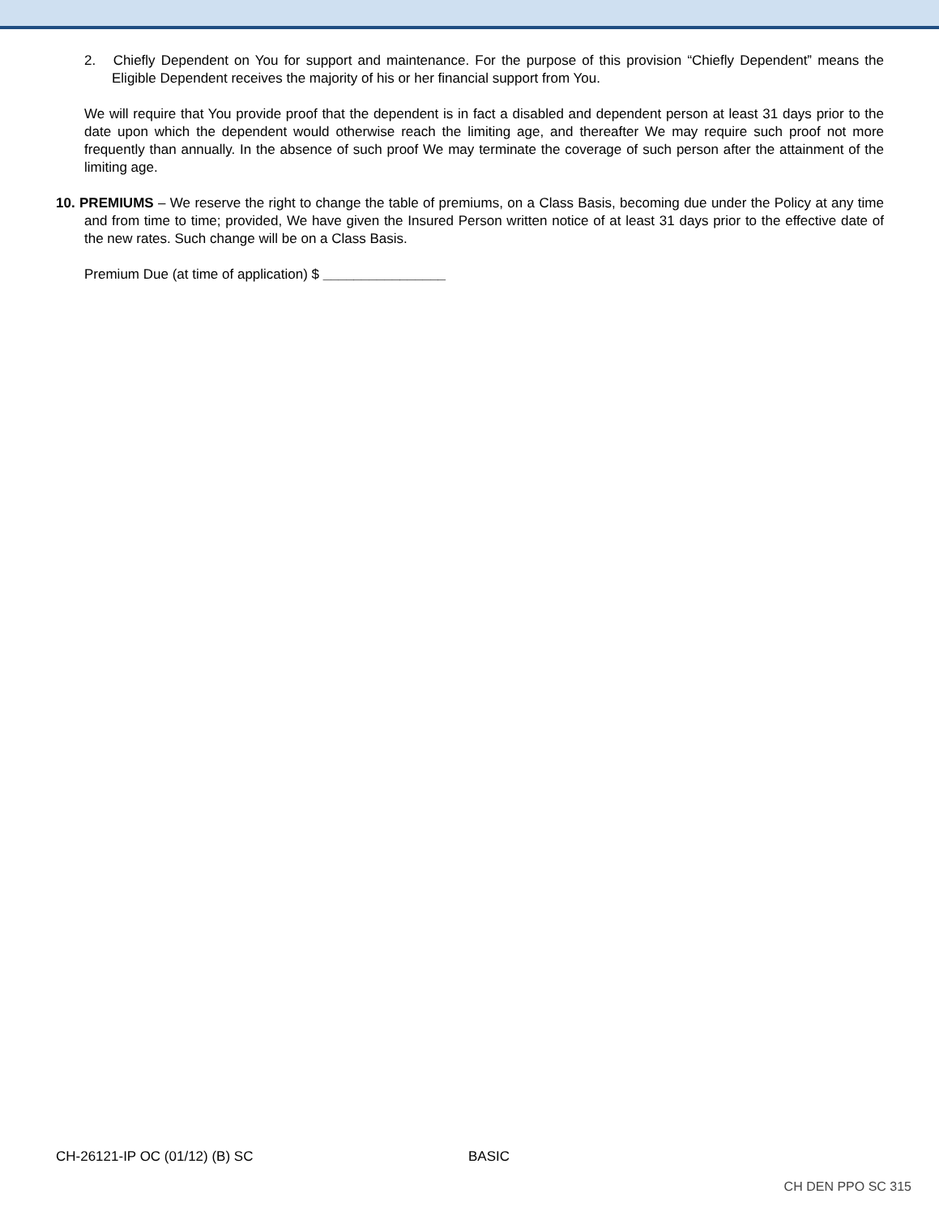2. Chiefly Dependent on You for support and maintenance. For the purpose of this provision “Chiefly Dependent” means the Eligible Dependent receives the majority of his or her financial support from You.
We will require that You provide proof that the dependent is in fact a disabled and dependent person at least 31 days prior to the date upon which the dependent would otherwise reach the limiting age, and thereafter We may require such proof not more frequently than annually. In the absence of such proof We may terminate the coverage of such person after the attainment of the limiting age.
10. PREMIUMS – We reserve the right to change the table of premiums, on a Class Basis, becoming due under the Policy at any time and from time to time; provided, We have given the Insured Person written notice of at least 31 days prior to the effective date of the new rates. Such change will be on a Class Basis.
Premium Due (at time of application) $ ________________
CH-26121-IP OC (01/12) (B) SC BASIC
CH DEN PPO SC 315